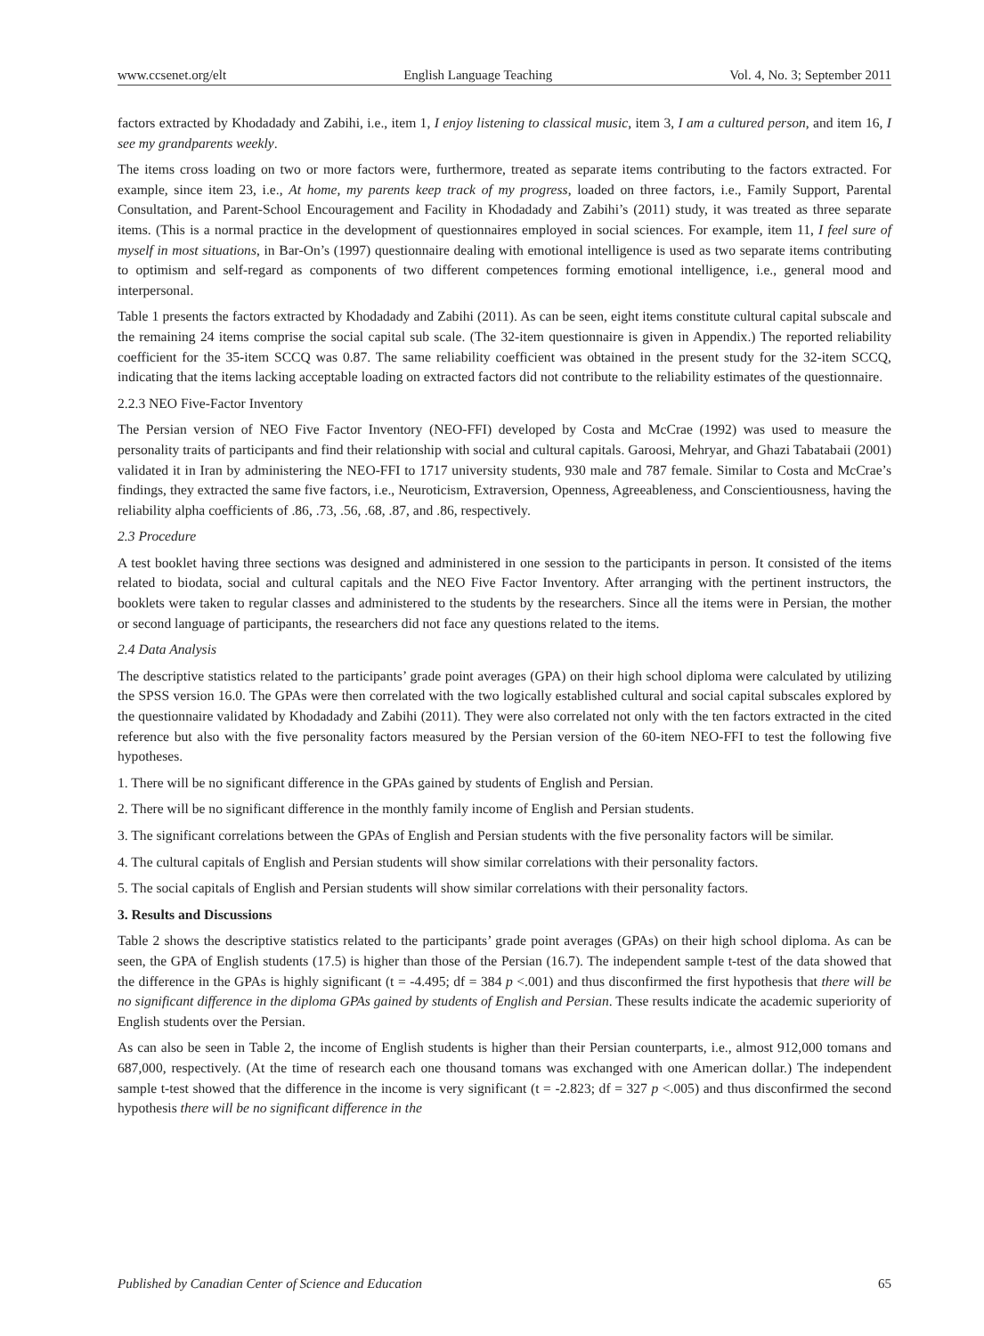www.ccsenet.org/elt English Language Teaching Vol. 4, No. 3; September 2011
factors extracted by Khodadady and Zabihi, i.e., item 1, I enjoy listening to classical music, item 3, I am a cultured person, and item 16, I see my grandparents weekly.
The items cross loading on two or more factors were, furthermore, treated as separate items contributing to the factors extracted. For example, since item 23, i.e., At home, my parents keep track of my progress, loaded on three factors, i.e., Family Support, Parental Consultation, and Parent-School Encouragement and Facility in Khodadady and Zabihi’s (2011) study, it was treated as three separate items. (This is a normal practice in the development of questionnaires employed in social sciences. For example, item 11, I feel sure of myself in most situations, in Bar-On’s (1997) questionnaire dealing with emotional intelligence is used as two separate items contributing to optimism and self-regard as components of two different competences forming emotional intelligence, i.e., general mood and interpersonal.
Table 1 presents the factors extracted by Khodadady and Zabihi (2011). As can be seen, eight items constitute cultural capital subscale and the remaining 24 items comprise the social capital sub scale. (The 32-item questionnaire is given in Appendix.) The reported reliability coefficient for the 35-item SCCQ was 0.87. The same reliability coefficient was obtained in the present study for the 32-item SCCQ, indicating that the items lacking acceptable loading on extracted factors did not contribute to the reliability estimates of the questionnaire.
2.2.3 NEO Five-Factor Inventory
The Persian version of NEO Five Factor Inventory (NEO-FFI) developed by Costa and McCrae (1992) was used to measure the personality traits of participants and find their relationship with social and cultural capitals. Garoosi, Mehryar, and Ghazi Tabatabaii (2001) validated it in Iran by administering the NEO-FFI to 1717 university students, 930 male and 787 female. Similar to Costa and McCrae’s findings, they extracted the same five factors, i.e., Neuroticism, Extraversion, Openness, Agreeableness, and Conscientiousness, having the reliability alpha coefficients of .86, .73, .56, .68, .87, and .86, respectively.
2.3 Procedure
A test booklet having three sections was designed and administered in one session to the participants in person. It consisted of the items related to biodata, social and cultural capitals and the NEO Five Factor Inventory. After arranging with the pertinent instructors, the booklets were taken to regular classes and administered to the students by the researchers. Since all the items were in Persian, the mother or second language of participants, the researchers did not face any questions related to the items.
2.4 Data Analysis
The descriptive statistics related to the participants’ grade point averages (GPA) on their high school diploma were calculated by utilizing the SPSS version 16.0. The GPAs were then correlated with the two logically established cultural and social capital subscales explored by the questionnaire validated by Khodadady and Zabihi (2011). They were also correlated not only with the ten factors extracted in the cited reference but also with the five personality factors measured by the Persian version of the 60-item NEO-FFI to test the following five hypotheses.
1. There will be no significant difference in the GPAs gained by students of English and Persian.
2. There will be no significant difference in the monthly family income of English and Persian students.
3. The significant correlations between the GPAs of English and Persian students with the five personality factors will be similar.
4. The cultural capitals of English and Persian students will show similar correlations with their personality factors.
5. The social capitals of English and Persian students will show similar correlations with their personality factors.
3. Results and Discussions
Table 2 shows the descriptive statistics related to the participants’ grade point averages (GPAs) on their high school diploma. As can be seen, the GPA of English students (17.5) is higher than those of the Persian (16.7). The independent sample t-test of the data showed that the difference in the GPAs is highly significant (t = -4.495; df = 384 p <.001) and thus disconfirmed the first hypothesis that there will be no significant difference in the diploma GPAs gained by students of English and Persian. These results indicate the academic superiority of English students over the Persian.
As can also be seen in Table 2, the income of English students is higher than their Persian counterparts, i.e., almost 912,000 tomans and 687,000, respectively. (At the time of research each one thousand tomans was exchanged with one American dollar.) The independent sample t-test showed that the difference in the income is very significant (t = -2.823; df = 327 p <.005) and thus disconfirmed the second hypothesis there will be no significant difference in the
Published by Canadian Center of Science and Education 65